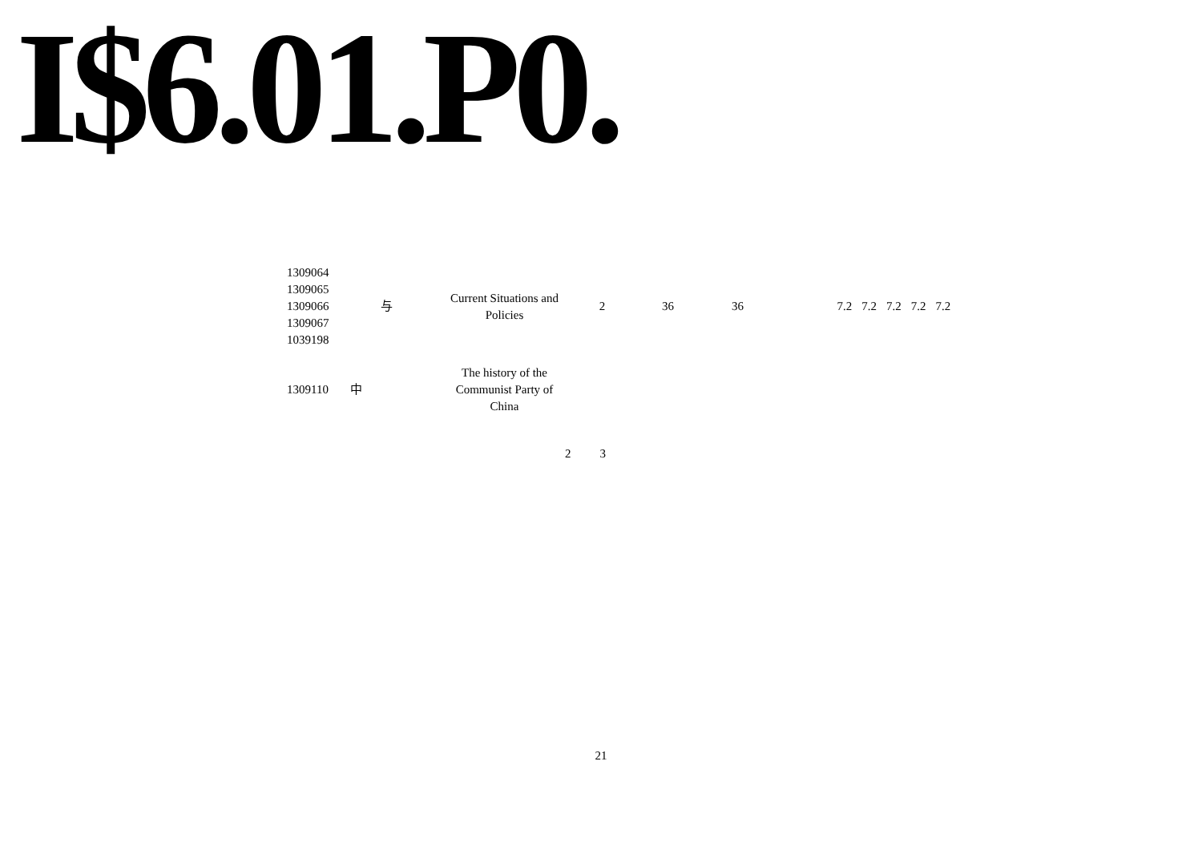I$6.01.P0.
| 1309064 1309065 1309066 1309067 1039198 | 与 | Current Situations and Policies | 2 | 36 | 36 | | 7.2 | 7.2 | 7.2 | 7.2 | 7.2 |
| 1309110 | 中 | The history of the Communist Party of China | | | | | | | | | |
2 3
21